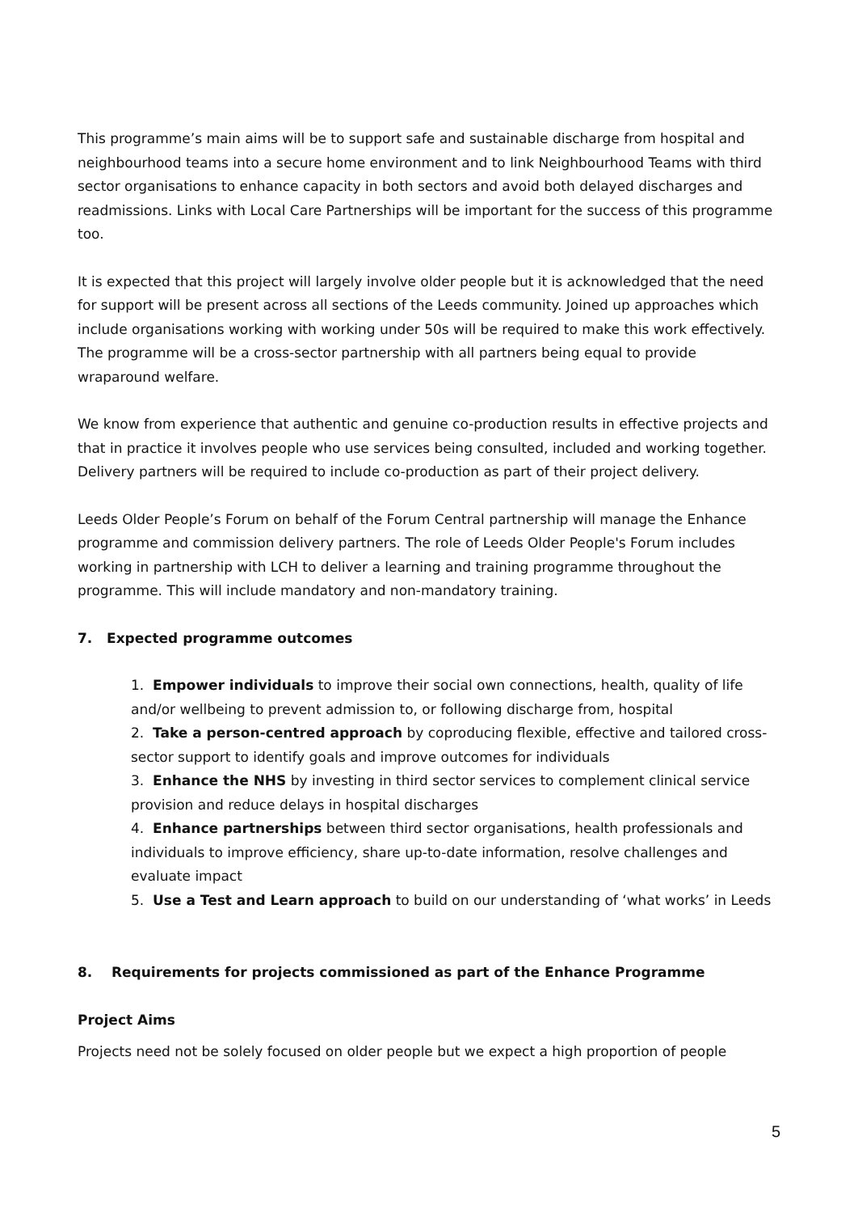This programme’s main aims will be to support safe and sustainable discharge from hospital and neighbourhood teams into a secure home environment and to link Neighbourhood Teams with third sector organisations to enhance capacity in both sectors and avoid both delayed discharges and readmissions. Links with Local Care Partnerships will be important for the success of this programme too.
It is expected that this project will largely involve older people but it is acknowledged that the need for support will be present across all sections of the Leeds community. Joined up approaches which include organisations working with working under 50s will be required to make this work effectively. The programme will be a cross-sector partnership with all partners being equal to provide wraparound welfare.
We know from experience that authentic and genuine co-production results in effective projects and that in practice it involves people who use services being consulted, included and working together. Delivery partners will be required to include co-production as part of their project delivery.
Leeds Older People’s Forum on behalf of the Forum Central partnership will manage the Enhance programme and commission delivery partners. The role of Leeds Older People's Forum includes working in partnership with LCH to deliver a learning and training programme throughout the programme. This will include mandatory and non-mandatory training.
7. Expected programme outcomes
1. Empower individuals to improve their social own connections, health, quality of life and/or wellbeing to prevent admission to, or following discharge from, hospital
2. Take a person-centred approach by coproducing flexible, effective and tailored cross-sector support to identify goals and improve outcomes for individuals
3. Enhance the NHS by investing in third sector services to complement clinical service provision and reduce delays in hospital discharges
4. Enhance partnerships between third sector organisations, health professionals and individuals to improve efficiency, share up-to-date information, resolve challenges and evaluate impact
5. Use a Test and Learn approach to build on our understanding of ‘what works’ in Leeds
8. Requirements for projects commissioned as part of the Enhance Programme
Project Aims
Projects need not be solely focused on older people but we expect a high proportion of people
5